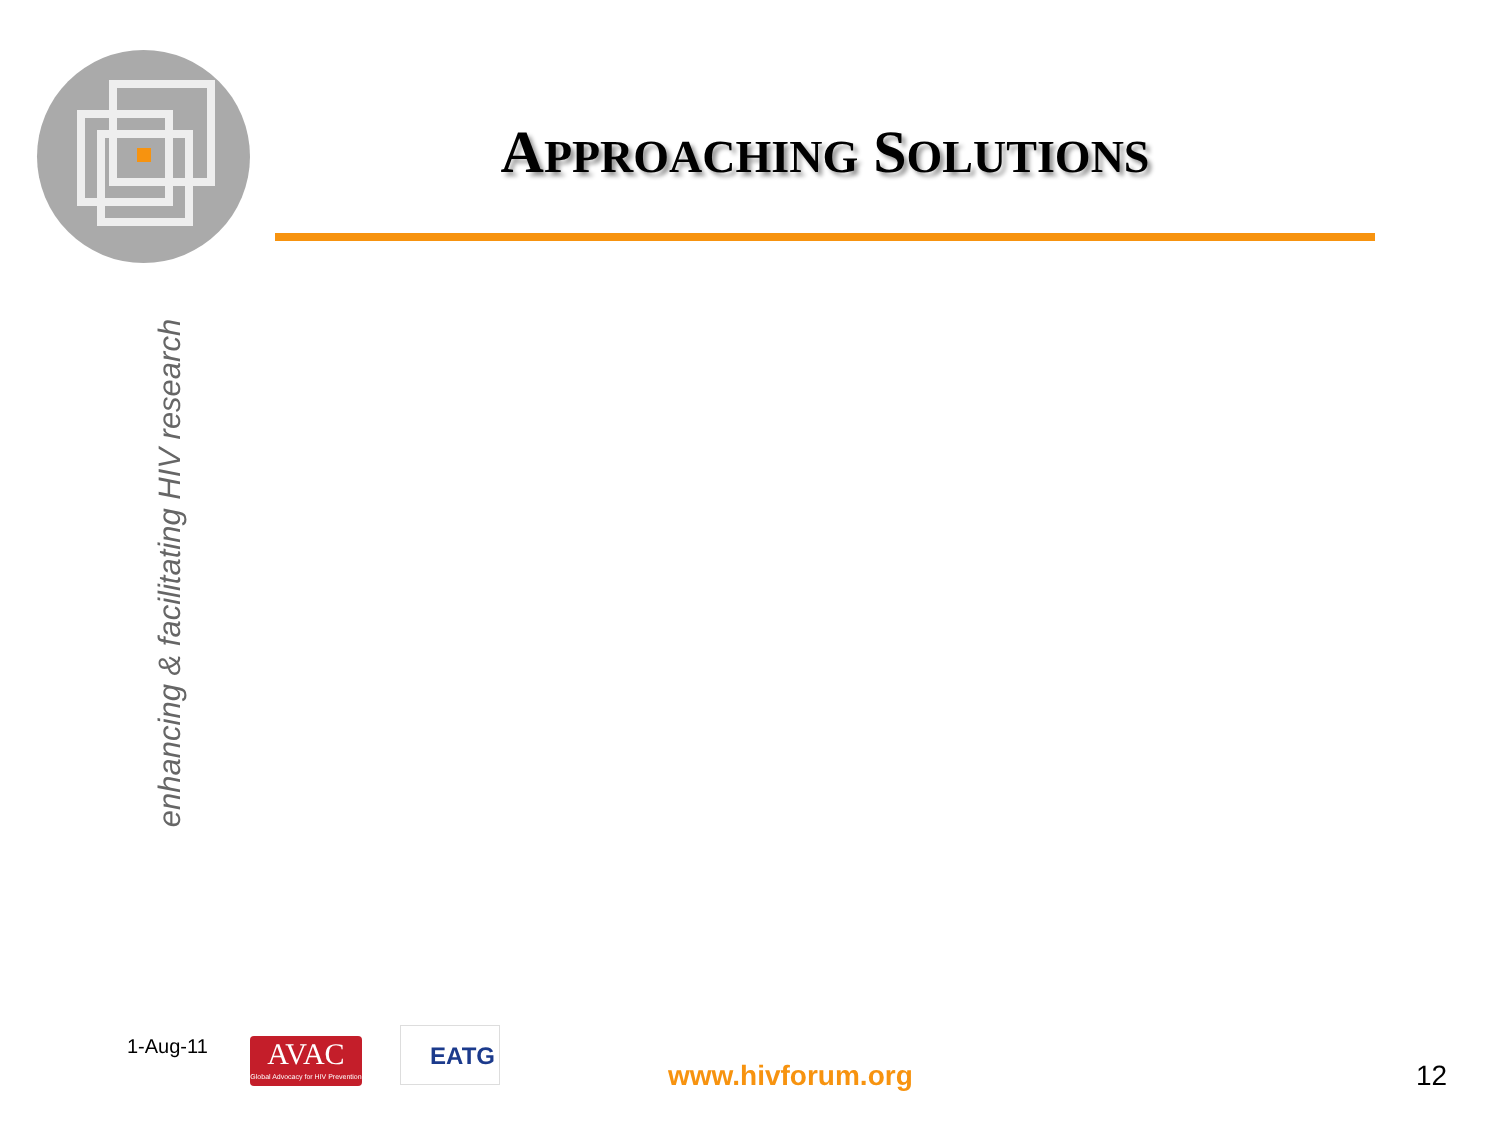APPROACHING SOLUTIONS
enhancing & facilitating HIV research
1-Aug-11
AVAC
Global Advocacy for HIV Prevention
EATG
www.hivforum.org 12